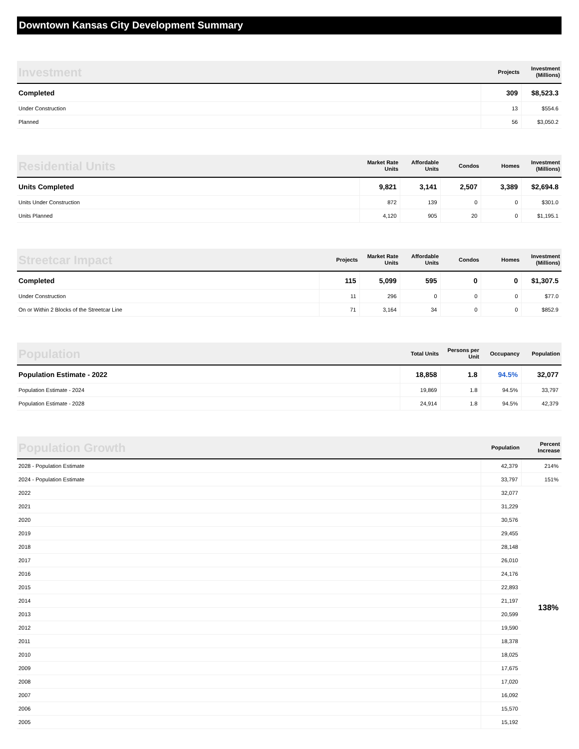Downtown Kansas City Development Summary
| Investment | Projects | Investment (Millions) |
| --- | --- | --- |
| Completed | 309 | $8,523.3 |
| Under Construction | 13 | $554.6 |
| Planned | 56 | $3,050.2 |
| Residential Units | Market Rate Units | Affordable Units | Condos | Homes | Investment (Millions) |
| --- | --- | --- | --- | --- | --- |
| Units Completed | 9,821 | 3,141 | 2,507 | 3,389 | $2,694.8 |
| Units Under Construction | 872 | 139 | 0 | 0 | $301.0 |
| Units Planned | 4,120 | 905 | 20 | 0 | $1,195.1 |
| Streetcar Impact | Projects | Market Rate Units | Affordable Units | Condos | Homes | Investment (Millions) |
| --- | --- | --- | --- | --- | --- | --- |
| Completed | 115 | 5,099 | 595 | 0 | 0 | $1,307.5 |
| Under Construction | 11 | 296 | 0 | 0 | 0 | $77.0 |
| On or Within 2 Blocks of the Streetcar Line | 71 | 3,164 | 34 | 0 | 0 | $852.9 |
| Population | Total Units | Persons per Unit | Occupancy | Population |
| --- | --- | --- | --- | --- |
| Population Estimate - 2022 | 18,858 | 1.8 | 94.5% | 32,077 |
| Population Estimate - 2024 | 19,869 | 1.8 | 94.5% | 33,797 |
| Population Estimate - 2028 | 24,914 | 1.8 | 94.5% | 42,379 |
| Population Growth | Population | Percent Increase |
| --- | --- | --- |
| 2028 - Population Estimate | 42,379 | 214% |
| 2024 - Population Estimate | 33,797 | 151% |
| 2022 | 32,077 | 138% |
| 2021 | 31,229 | |
| 2020 | 30,576 | |
| 2019 | 29,455 | |
| 2018 | 28,148 | |
| 2017 | 26,010 | |
| 2016 | 24,176 | |
| 2015 | 22,893 | |
| 2014 | 21,197 | |
| 2013 | 20,599 | |
| 2012 | 19,590 | |
| 2011 | 18,378 | |
| 2010 | 18,025 | |
| 2009 | 17,675 | |
| 2008 | 17,020 | |
| 2007 | 16,092 | |
| 2006 | 15,570 | |
| 2005 | 15,192 | |